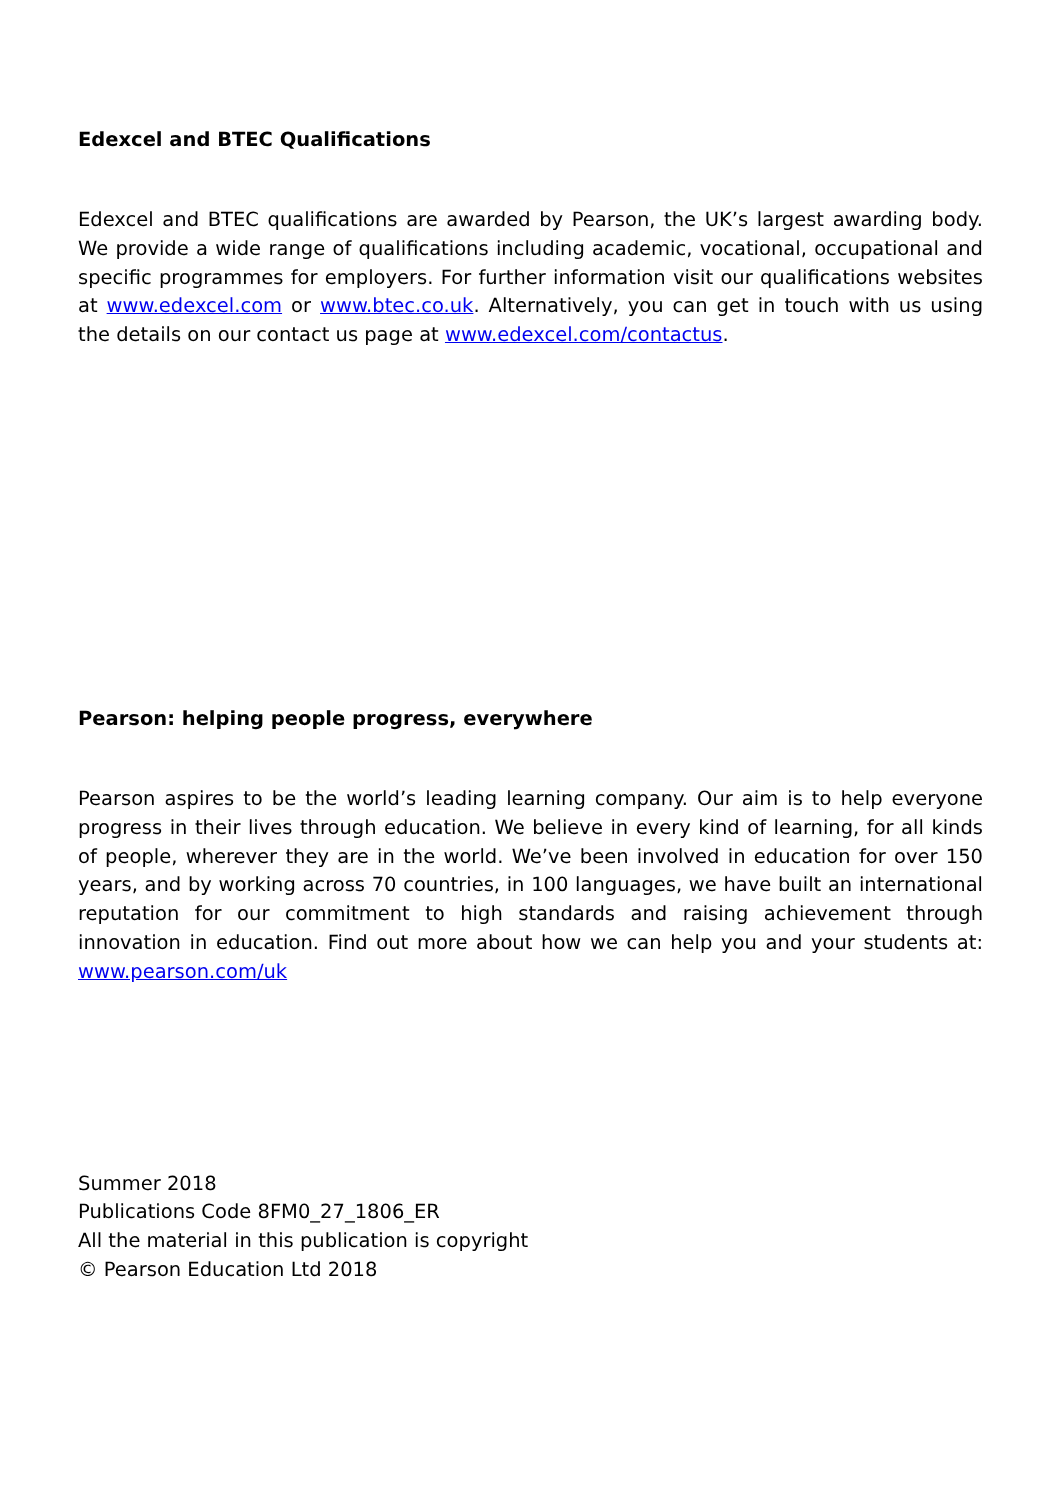Edexcel and BTEC Qualifications
Edexcel and BTEC qualifications are awarded by Pearson, the UK’s largest awarding body. We provide a wide range of qualifications including academic, vocational, occupational and specific programmes for employers. For further information visit our qualifications websites at www.edexcel.com or www.btec.co.uk. Alternatively, you can get in touch with us using the details on our contact us page at www.edexcel.com/contactus.
Pearson: helping people progress, everywhere
Pearson aspires to be the world’s leading learning company. Our aim is to help everyone progress in their lives through education. We believe in every kind of learning, for all kinds of people, wherever they are in the world. We’ve been involved in education for over 150 years, and by working across 70 countries, in 100 languages, we have built an international reputation for our commitment to high standards and raising achievement through innovation in education. Find out more about how we can help you and your students at: www.pearson.com/uk
Summer 2018
Publications Code 8FM0_27_1806_ER
All the material in this publication is copyright
© Pearson Education Ltd 2018